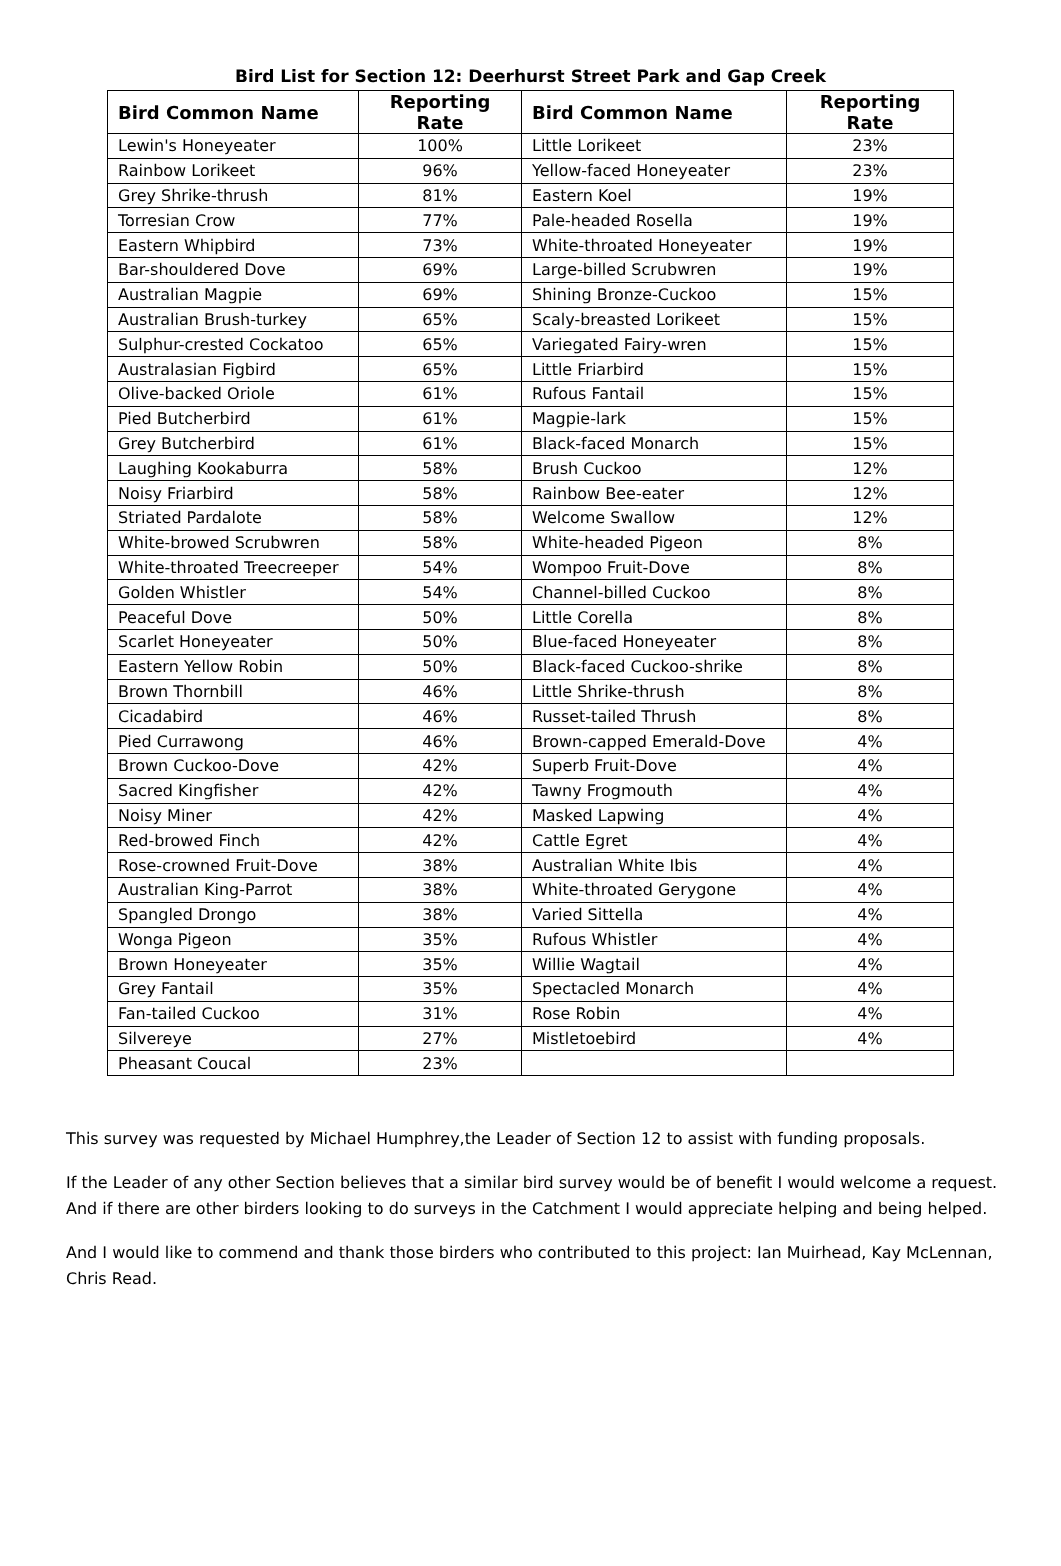Bird List for Section 12: Deerhurst Street Park and Gap Creek
| Bird Common Name | Reporting Rate | Bird Common Name | Reporting Rate |
| --- | --- | --- | --- |
| Lewin's Honeyeater | 100% | Little Lorikeet | 23% |
| Rainbow Lorikeet | 96% | Yellow-faced Honeyeater | 23% |
| Grey Shrike-thrush | 81% | Eastern Koel | 19% |
| Torresian Crow | 77% | Pale-headed Rosella | 19% |
| Eastern Whipbird | 73% | White-throated Honeyeater | 19% |
| Bar-shouldered Dove | 69% | Large-billed Scrubwren | 19% |
| Australian Magpie | 69% | Shining Bronze-Cuckoo | 15% |
| Australian Brush-turkey | 65% | Scaly-breasted Lorikeet | 15% |
| Sulphur-crested Cockatoo | 65% | Variegated Fairy-wren | 15% |
| Australasian Figbird | 65% | Little Friarbird | 15% |
| Olive-backed Oriole | 61% | Rufous Fantail | 15% |
| Pied Butcherbird | 61% | Magpie-lark | 15% |
| Grey Butcherbird | 61% | Black-faced Monarch | 15% |
| Laughing Kookaburra | 58% | Brush Cuckoo | 12% |
| Noisy Friarbird | 58% | Rainbow Bee-eater | 12% |
| Striated Pardalote | 58% | Welcome Swallow | 12% |
| White-browed Scrubwren | 58% | White-headed Pigeon | 8% |
| White-throated Treecreeper | 54% | Wompoo Fruit-Dove | 8% |
| Golden Whistler | 54% | Channel-billed Cuckoo | 8% |
| Peaceful Dove | 50% | Little Corella | 8% |
| Scarlet Honeyeater | 50% | Blue-faced Honeyeater | 8% |
| Eastern Yellow Robin | 50% | Black-faced Cuckoo-shrike | 8% |
| Brown Thornbill | 46% | Little Shrike-thrush | 8% |
| Cicadabird | 46% | Russet-tailed Thrush | 8% |
| Pied Currawong | 46% | Brown-capped Emerald-Dove | 4% |
| Brown Cuckoo-Dove | 42% | Superb Fruit-Dove | 4% |
| Sacred Kingfisher | 42% | Tawny Frogmouth | 4% |
| Noisy Miner | 42% | Masked Lapwing | 4% |
| Red-browed Finch | 42% | Cattle Egret | 4% |
| Rose-crowned Fruit-Dove | 38% | Australian White Ibis | 4% |
| Australian King-Parrot | 38% | White-throated Gerygone | 4% |
| Spangled Drongo | 38% | Varied Sittella | 4% |
| Wonga Pigeon | 35% | Rufous Whistler | 4% |
| Brown Honeyeater | 35% | Willie Wagtail | 4% |
| Grey Fantail | 35% | Spectacled Monarch | 4% |
| Fan-tailed Cuckoo | 31% | Rose Robin | 4% |
| Silvereye | 27% | Mistletoebird | 4% |
| Pheasant Coucal | 23% | | |
This survey was requested by Michael Humphrey,the Leader of Section 12 to assist with funding proposals.
If the Leader of any other Section believes that a similar bird survey would be of benefit I would welcome a request. And if there are other birders looking to do surveys in the Catchment I would appreciate helping and being helped.
And I would like to commend and thank those birders who contributed to this project: Ian Muirhead, Kay McLennan, Chris Read.